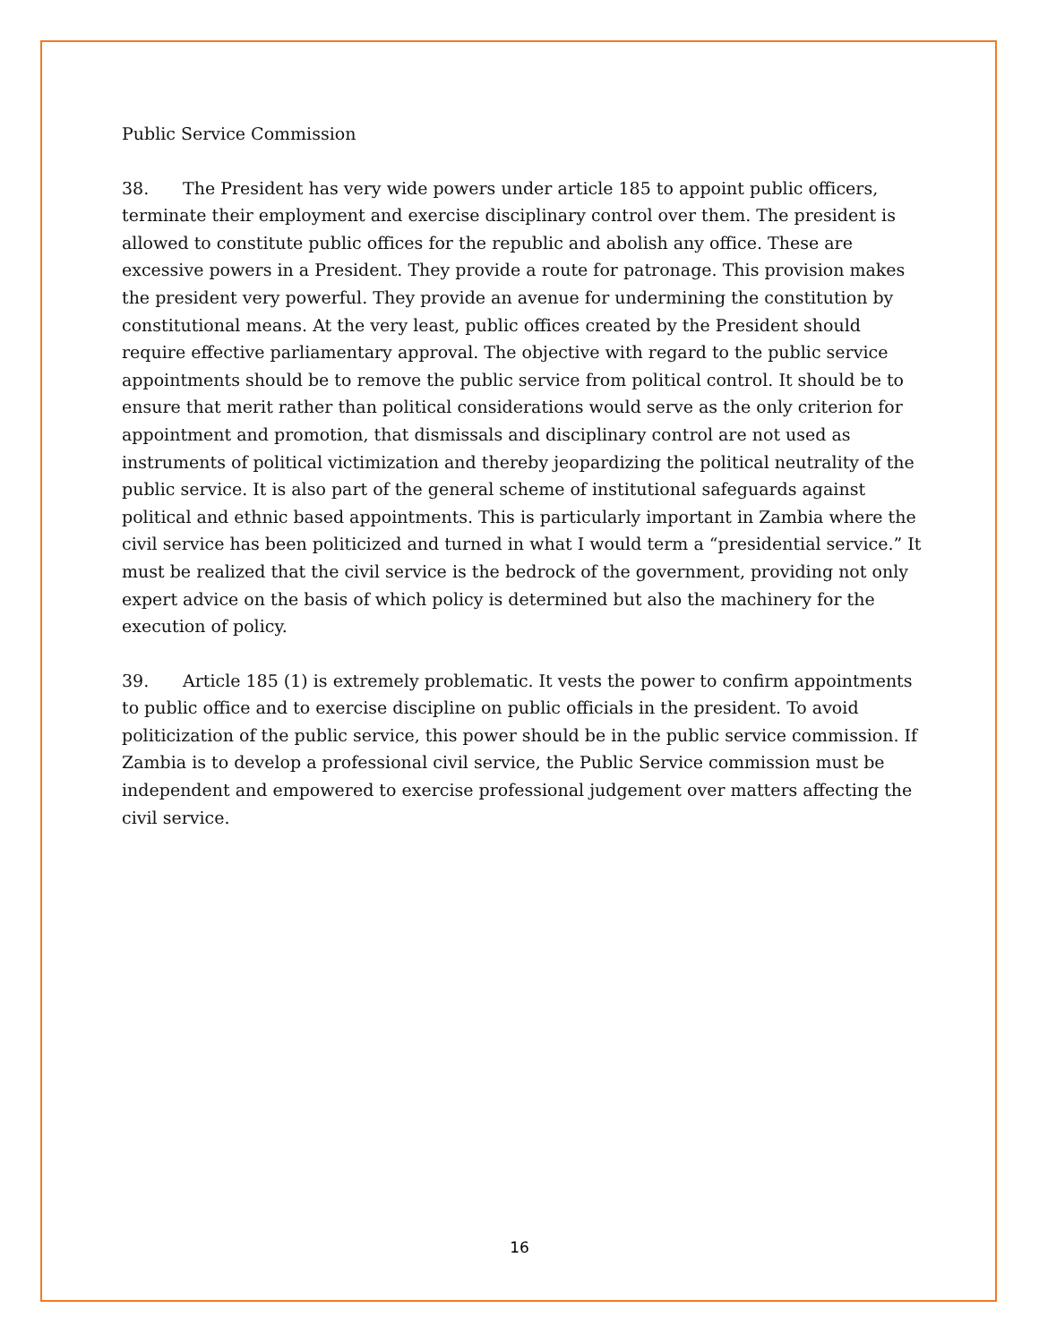Public Service Commission
38. The President has very wide powers under article 185 to appoint public officers, terminate their employment and exercise disciplinary control over them. The president is allowed to constitute public offices for the republic and abolish any office. These are excessive powers in a President. They provide a route for patronage. This provision makes the president very powerful. They provide an avenue for undermining the constitution by constitutional means. At the very least, public offices created by the President should require effective parliamentary approval. The objective with regard to the public service appointments should be to remove the public service from political control. It should be to ensure that merit rather than political considerations would serve as the only criterion for appointment and promotion, that dismissals and disciplinary control are not used as instruments of political victimization and thereby jeopardizing the political neutrality of the public service. It is also part of the general scheme of institutional safeguards against political and ethnic based appointments. This is particularly important in Zambia where the civil service has been politicized and turned in what I would term a “presidential service.” It must be realized that the civil service is the bedrock of the government, providing not only expert advice on the basis of which policy is determined but also the machinery for the execution of policy.
39. Article 185 (1) is extremely problematic. It vests the power to confirm appointments to public office and to exercise discipline on public officials in the president. To avoid politicization of the public service, this power should be in the public service commission. If Zambia is to develop a professional civil service, the Public Service commission must be independent and empowered to exercise professional judgement over matters affecting the civil service.
16